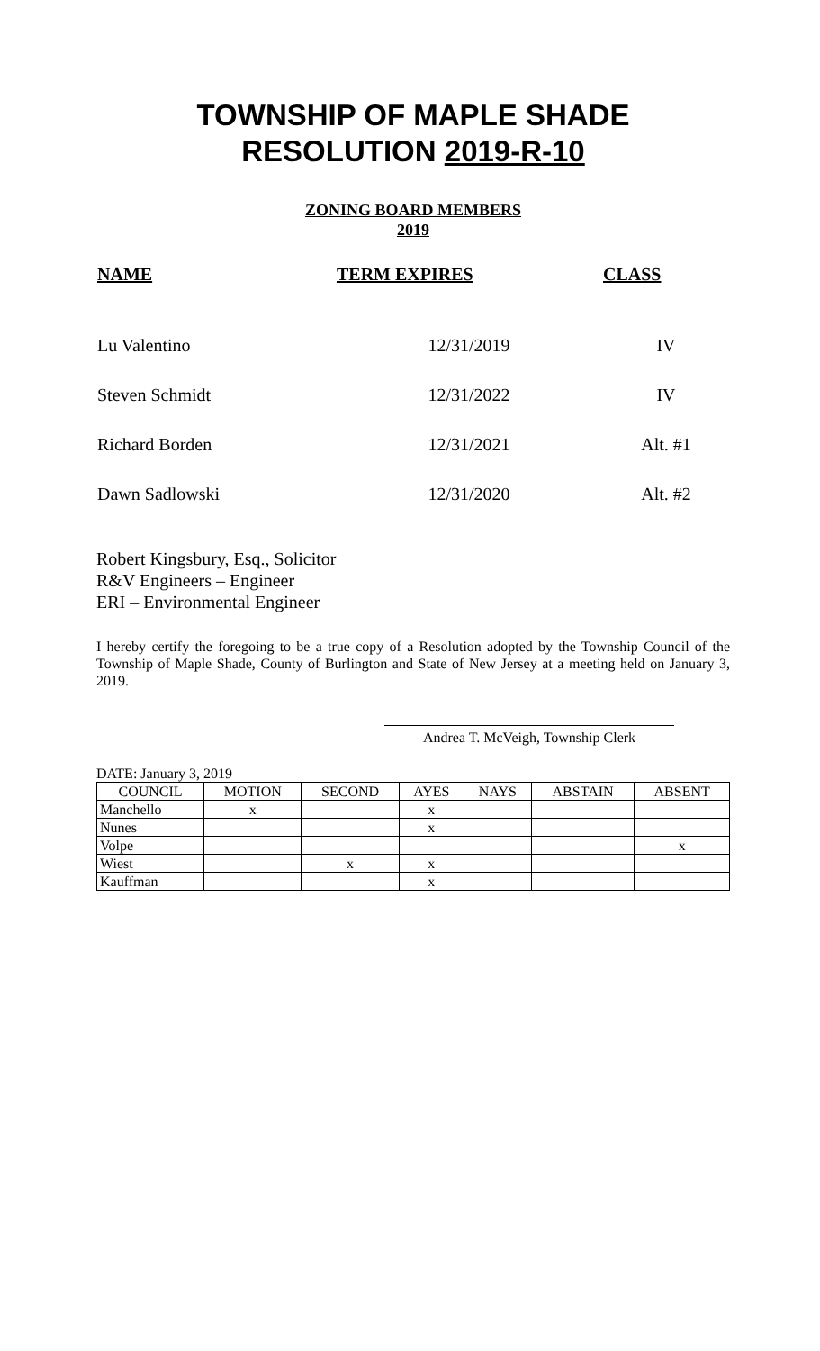TOWNSHIP OF MAPLE SHADE
RESOLUTION 2019-R-10
ZONING BOARD MEMBERS
2019
| NAME | TERM EXPIRES | CLASS |
| --- | --- | --- |
| Lu Valentino | 12/31/2019 | IV |
| Steven Schmidt | 12/31/2022 | IV |
| Richard Borden | 12/31/2021 | Alt. #1 |
| Dawn Sadlowski | 12/31/2020 | Alt. #2 |
Robert Kingsbury, Esq., Solicitor
R&V Engineers – Engineer
ERI – Environmental Engineer
I hereby certify the foregoing to be a true copy of a Resolution adopted by the Township Council of the Township of Maple Shade, County of Burlington and State of New Jersey at a meeting held on January 3, 2019.
Andrea T. McVeigh, Township Clerk
DATE: January 3, 2019
| COUNCIL | MOTION | SECOND | AYES | NAYS | ABSTAIN | ABSENT |
| --- | --- | --- | --- | --- | --- | --- |
| Manchello | x | | x | | | |
| Nunes | | | x | | | |
| Volpe | | | | | | x |
| Wiest | | x | x | | | |
| Kauffman | | | x | | | |